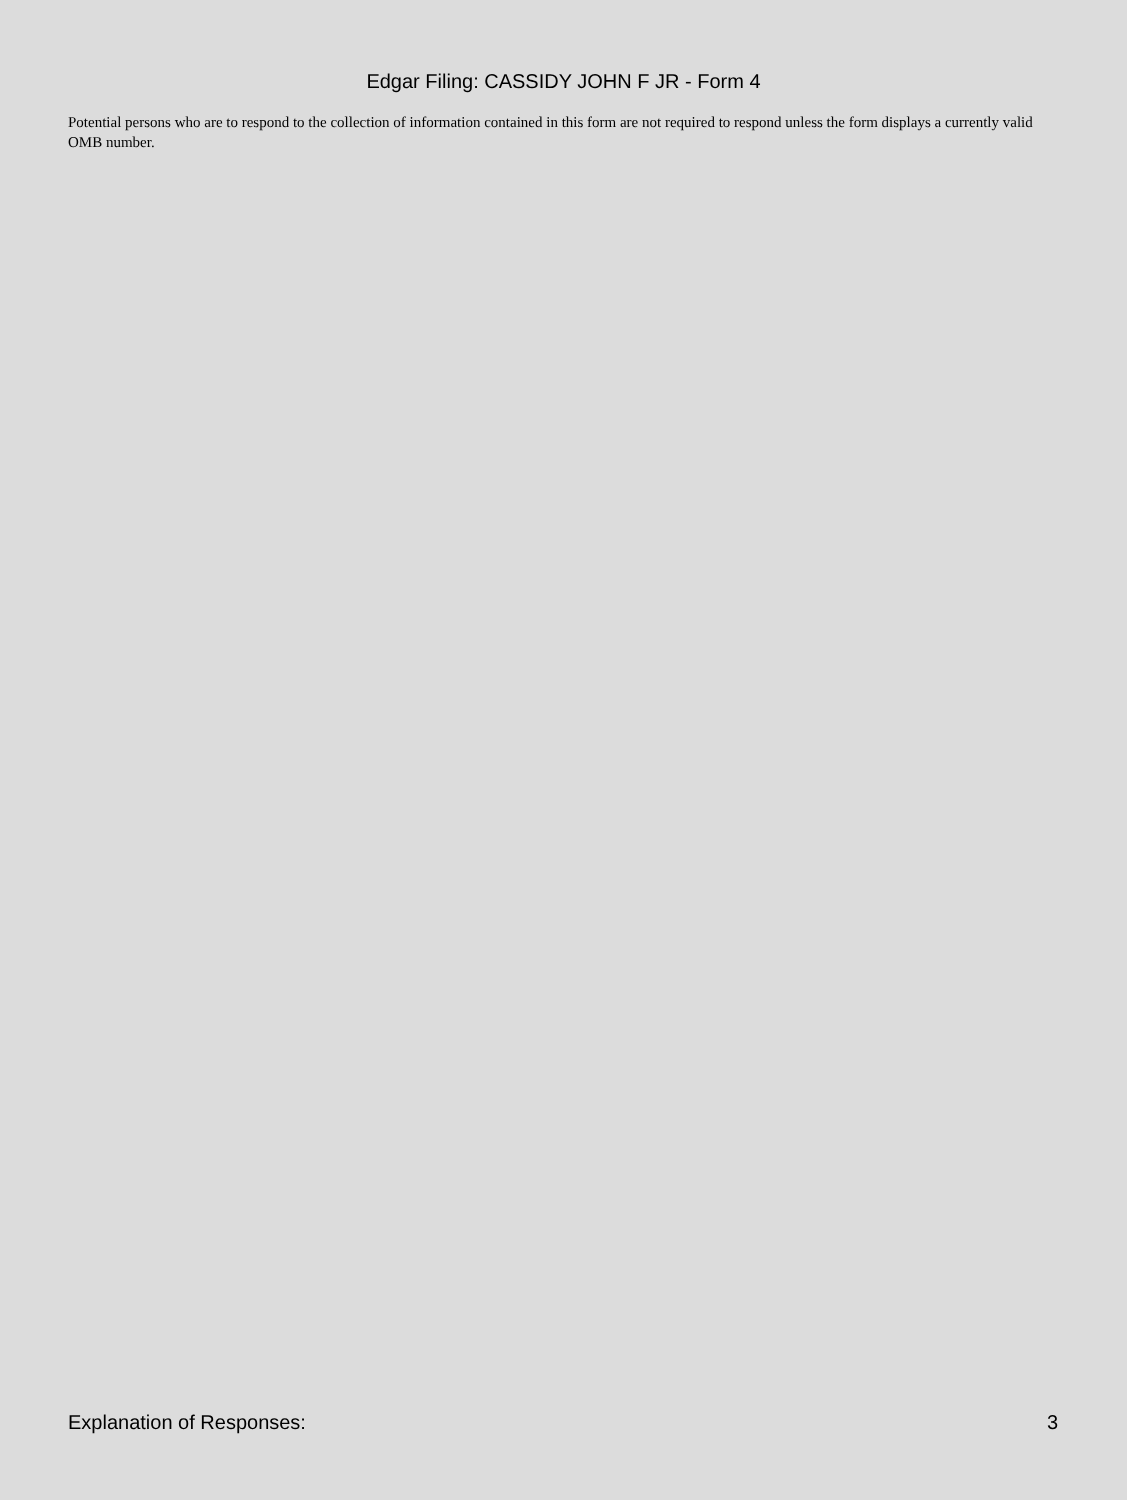Edgar Filing: CASSIDY JOHN F JR - Form 4
Potential persons who are to respond to the collection of information contained in this form are not required to respond unless the form displays a currently valid OMB number.
Explanation of Responses: 3